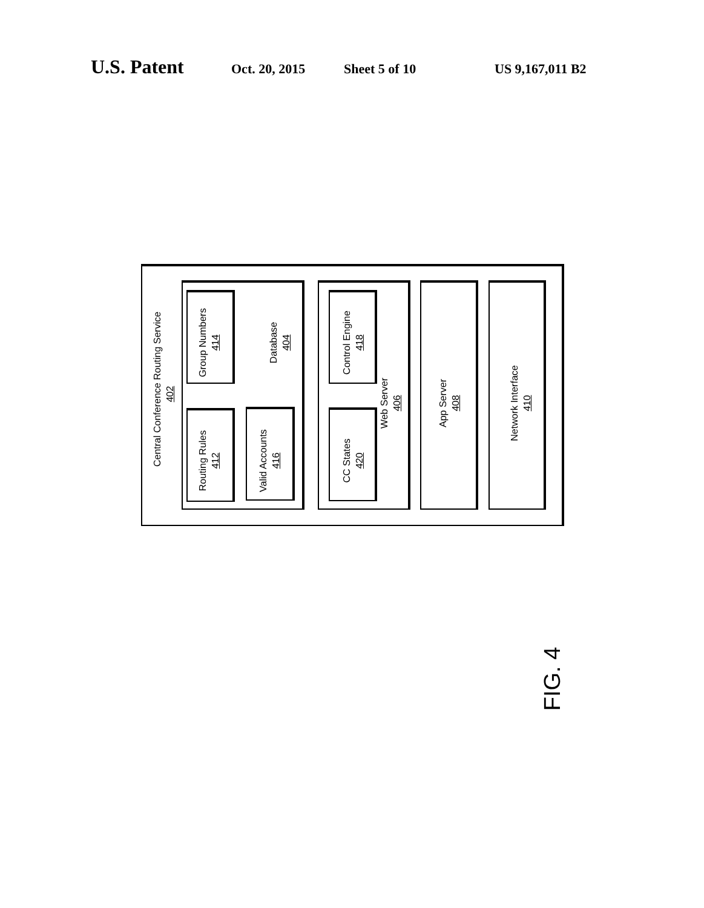U.S. Patent
Oct. 20, 2015 Sheet 5 of 10 US 9,167,011 B2
Central Conference Routing Service
402
Group Numbers
414
Routing Rules
412
Valid Accounts
416
Database
404
Control Engine
418
CC States
420
Web Server
406
App Server
408
Network Interface
410
FIG. 4